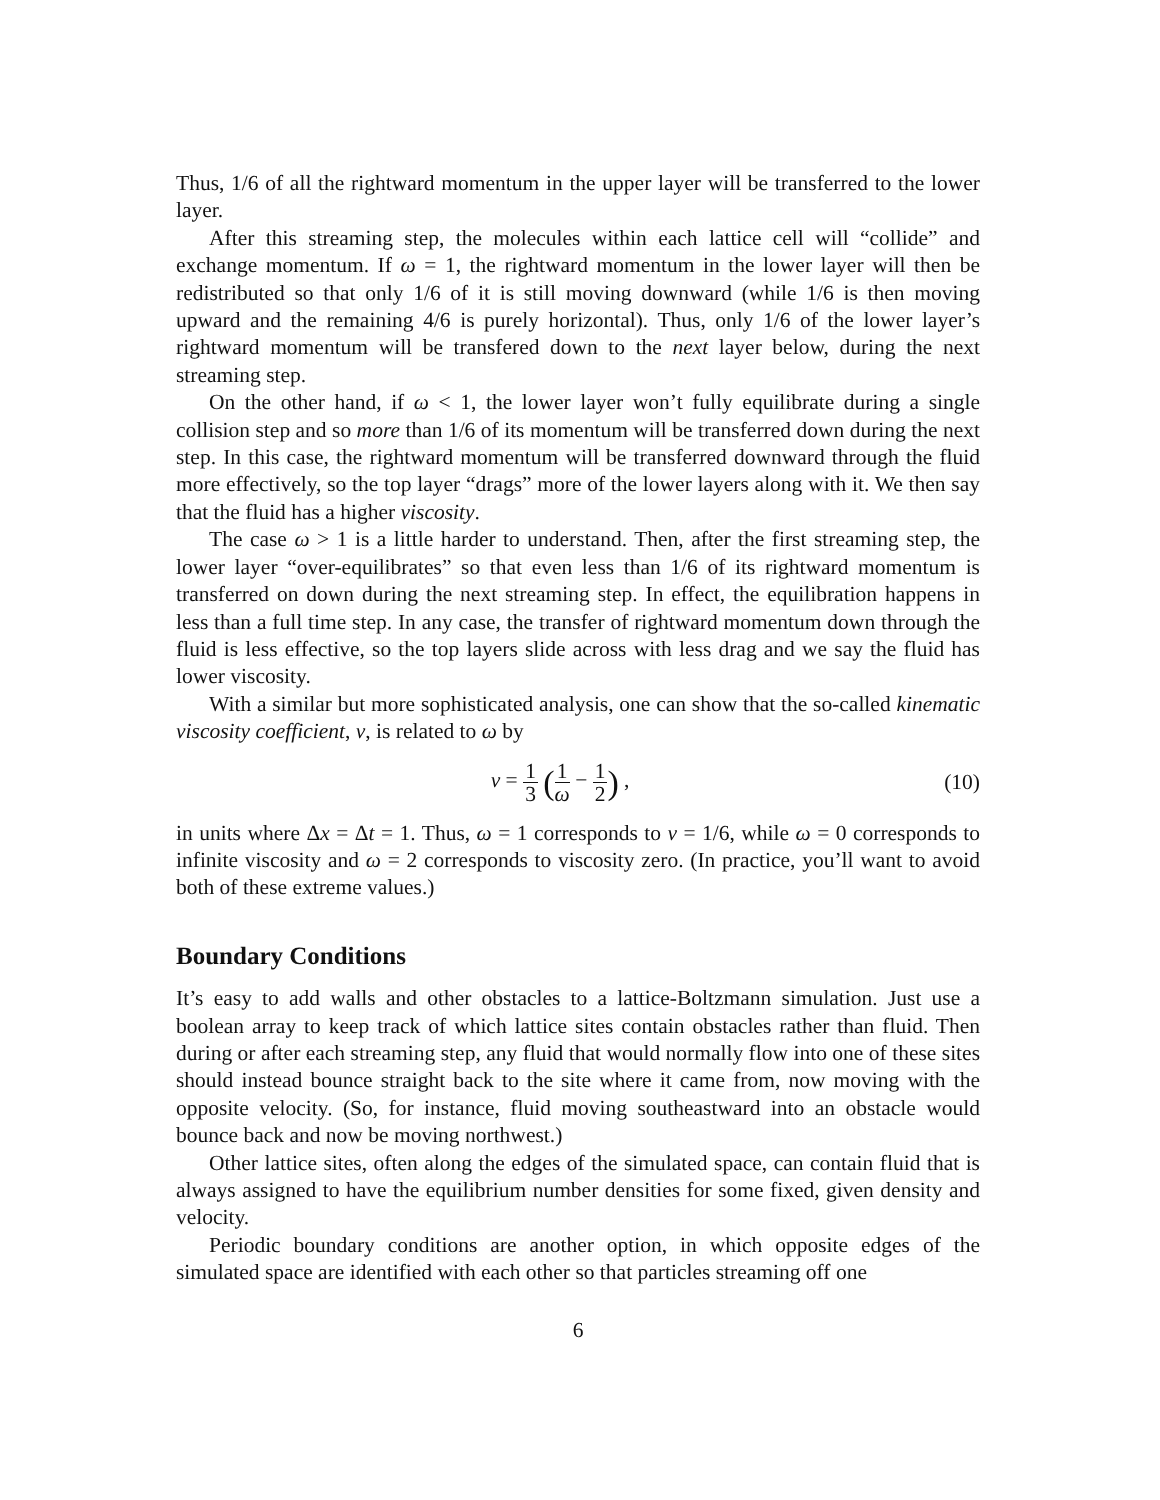Thus, 1/6 of all the rightward momentum in the upper layer will be transferred to the lower layer.
After this streaming step, the molecules within each lattice cell will “collide” and exchange momentum. If ω = 1, the rightward momentum in the lower layer will then be redistributed so that only 1/6 of it is still moving downward (while 1/6 is then moving upward and the remaining 4/6 is purely horizontal). Thus, only 1/6 of the lower layer’s rightward momentum will be transfered down to the next layer below, during the next streaming step.
On the other hand, if ω < 1, the lower layer won’t fully equilibrate during a single collision step and so more than 1/6 of its momentum will be transferred down during the next step. In this case, the rightward momentum will be transferred downward through the fluid more effectively, so the top layer “drags” more of the lower layers along with it. We then say that the fluid has a higher viscosity.
The case ω > 1 is a little harder to understand. Then, after the first streaming step, the lower layer “over-equilibrates” so that even less than 1/6 of its rightward momentum is transferred on down during the next streaming step. In effect, the equilibration happens in less than a full time step. In any case, the transfer of rightward momentum down through the fluid is less effective, so the top layers slide across with less drag and we say the fluid has lower viscosity.
With a similar but more sophisticated analysis, one can show that the so-called kinematic viscosity coefficient, ν, is related to ω by
ν = 1 3 (1 ω − 1 2) , (10)
in units where Δx = Δt = 1. Thus, ω = 1 corresponds to ν = 1/6, while ω = 0 corresponds to infinite viscosity and ω = 2 corresponds to viscosity zero. (In practice, you’ll want to avoid both of these extreme values.)
Boundary Conditions
It’s easy to add walls and other obstacles to a lattice-Boltzmann simulation. Just use a boolean array to keep track of which lattice sites contain obstacles rather than fluid. Then during or after each streaming step, any fluid that would normally flow into one of these sites should instead bounce straight back to the site where it came from, now moving with the opposite velocity. (So, for instance, fluid moving southeastward into an obstacle would bounce back and now be moving northwest.)
Other lattice sites, often along the edges of the simulated space, can contain fluid that is always assigned to have the equilibrium number densities for some fixed, given density and velocity.
Periodic boundary conditions are another option, in which opposite edges of the simulated space are identified with each other so that particles streaming off one
6